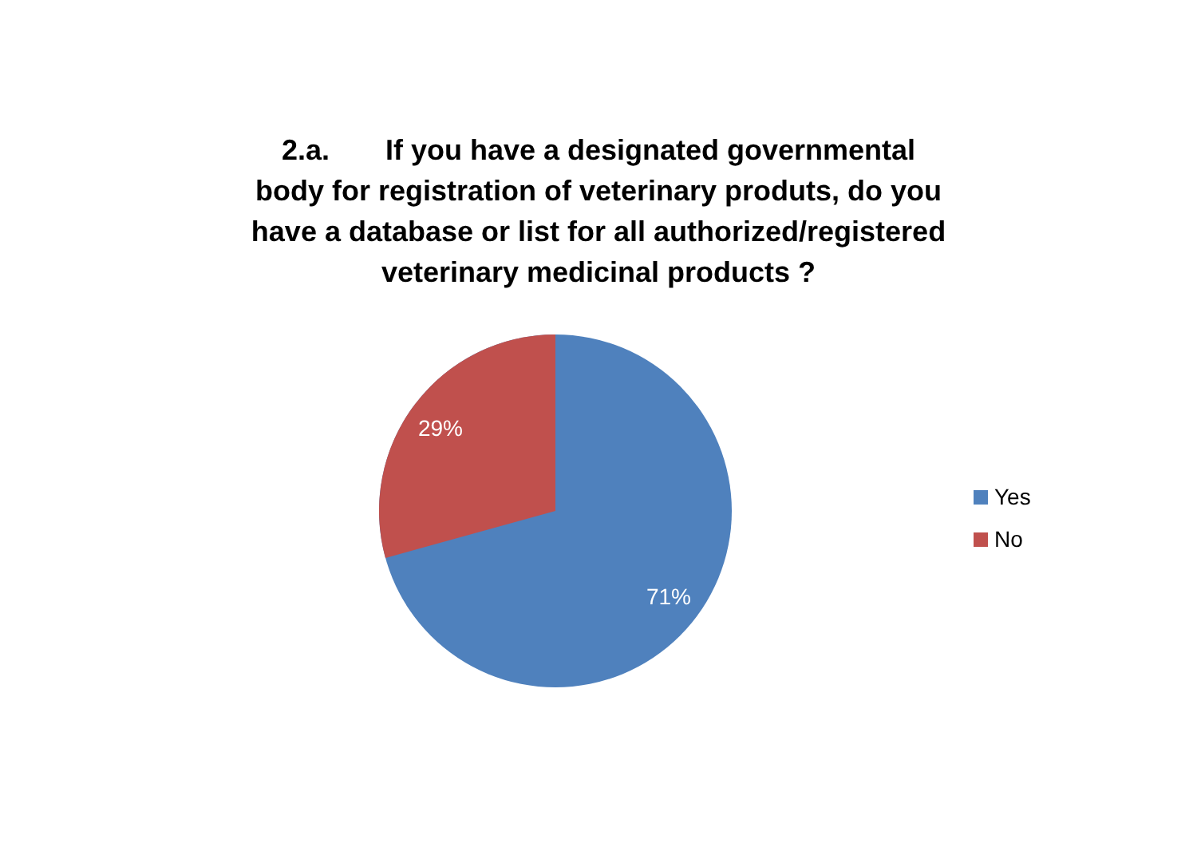2.a. If you have a designated governmental
body for registration of veterinary produts, do you
have a database or list for all authorized/registered
veterinary medicinal products ?
29%
71%
Yes
No